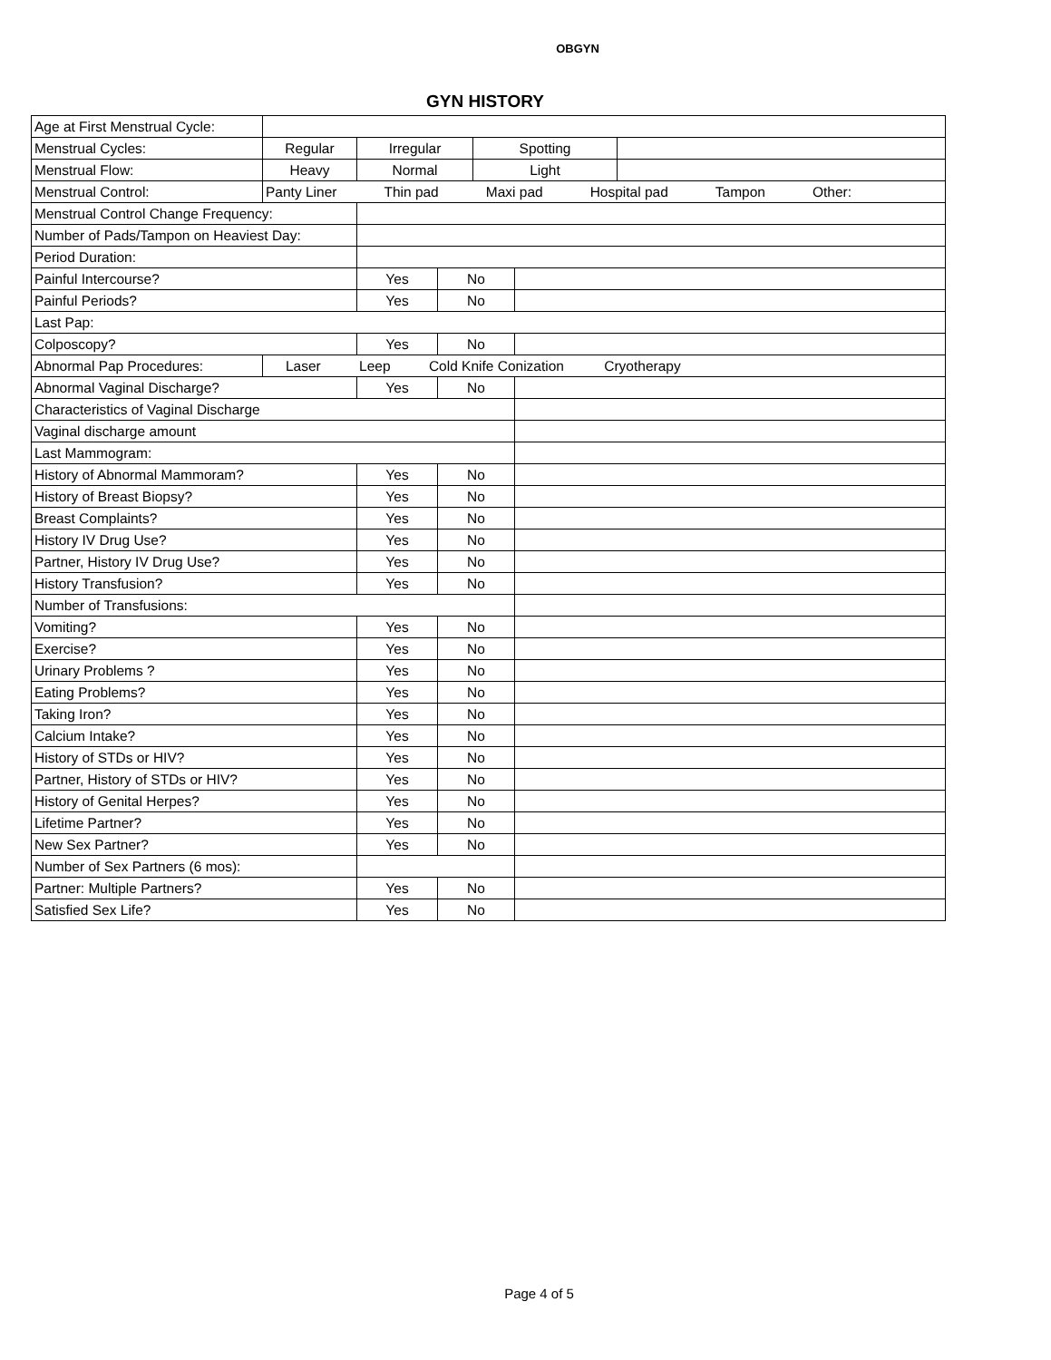OBGYN
GYN HISTORY
| Age at First Menstrual Cycle: | | | | | | |
| Menstrual Cycles: | Regular | Irregular | | Spotting | | |
| Menstrual Flow: | Heavy | Normal | | Light | | |
| Menstrual Control: | Panty Liner Thin pad Maxi pad Hospital pad Tampon Other: | | | | | |
| Menstrual Control Change Frequency: | | | | | | |
| Number of Pads/Tampon on Heaviest Day: | | | | | | |
| Period Duration: | | | | | | |
| Painful Intercourse? | | Yes | No | | | |
| Painful Periods? | | Yes | No | | | |
| Last Pap: | | | | | | |
| Colposcopy? | | Yes | No | | | |
| Abnormal Pap Procedures: | Laser Leep Cold Knife Conization Cryotherapy | | | | | |
| Abnormal Vaginal Discharge? | | Yes | No | | | |
| Characteristics of Vaginal Discharge | | | | | | |
| Vaginal discharge amount | | | | | | |
| Last Mammogram: | | | | | | |
| History of Abnormal Mammoram? | | Yes | No | | | |
| History of Breast Biopsy? | | Yes | No | | | |
| Breast Complaints? | | Yes | No | | | |
| History IV Drug Use? | | Yes | No | | | |
| Partner, History IV Drug Use? | | Yes | No | | | |
| History Transfusion? | | Yes | No | | | |
| Number of Transfusions: | | | | | | |
| Vomiting? | | Yes | No | | | |
| Exercise? | | Yes | No | | | |
| Urinary Problems ? | | Yes | No | | | |
| Eating Problems? | | Yes | No | | | |
| Taking Iron? | | Yes | No | | | |
| Calcium Intake? | | Yes | No | | | |
| History of STDs or HIV? | | Yes | No | | | |
| Partner, History of STDs or HIV? | | Yes | No | | | |
| History of Genital Herpes? | | Yes | No | | | |
| Lifetime Partner? | | Yes | No | | | |
| New Sex Partner? | | Yes | No | | | |
| Number of Sex Partners (6 mos): | | | | | | |
| Partner: Multiple Partners? | | Yes | No | | | |
| Satisfied Sex Life? | | Yes | No | | | |
Page 4 of 5